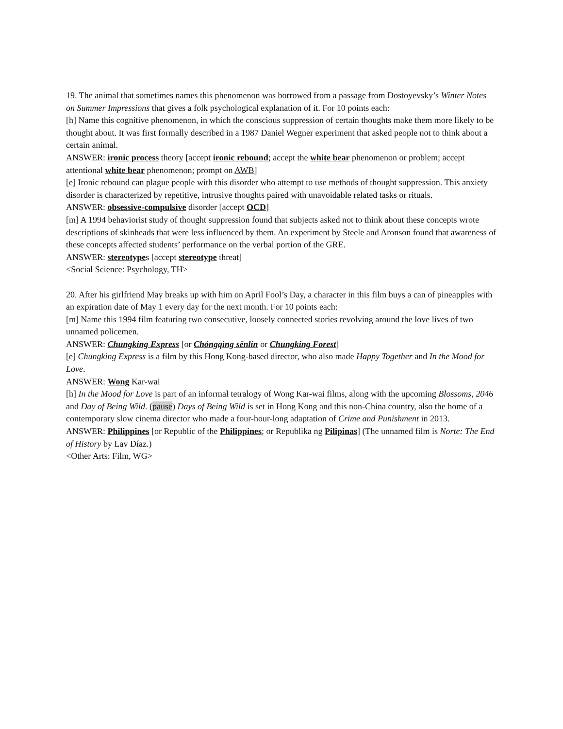19. The animal that sometimes names this phenomenon was borrowed from a passage from Dostoyevsky’s Winter Notes on Summer Impressions that gives a folk psychological explanation of it. For 10 points each:
[h] Name this cognitive phenomenon, in which the conscious suppression of certain thoughts make them more likely to be thought about. It was first formally described in a 1987 Daniel Wegner experiment that asked people not to think about a certain animal.
ANSWER: ironic process theory [accept ironic rebound; accept the white bear phenomenon or problem; accept attentional white bear phenomenon; prompt on AWB]
[e] Ironic rebound can plague people with this disorder who attempt to use methods of thought suppression. This anxiety disorder is characterized by repetitive, intrusive thoughts paired with unavoidable related tasks or rituals.
ANSWER: obsessive-compulsive disorder [accept OCD]
[m] A 1994 behaviorist study of thought suppression found that subjects asked not to think about these concepts wrote descriptions of skinheads that were less influenced by them. An experiment by Steele and Aronson found that awareness of these concepts affected students’ performance on the verbal portion of the GRE.
ANSWER: stereotypes [accept stereotype threat]
<Social Science: Psychology, TH>
20. After his girlfriend May breaks up with him on April Fool’s Day, a character in this film buys a can of pineapples with an expiration date of May 1 every day for the next month. For 10 points each:
[m] Name this 1994 film featuring two consecutive, loosely connected stories revolving around the love lives of two unnamed policemen.
ANSWER: Chungking Express [or Chóngqìng sēnlín or Chungking Forest]
[e] Chungking Express is a film by this Hong Kong-based director, who also made Happy Together and In the Mood for Love.
ANSWER: Wong Kar-wai
[h] In the Mood for Love is part of an informal tetralogy of Wong Kar-wai films, along with the upcoming Blossoms, 2046 and Day of Being Wild. (pause) Days of Being Wild is set in Hong Kong and this non-China country, also the home of a contemporary slow cinema director who made a four-hour-long adaptation of Crime and Punishment in 2013.
ANSWER: Philippines [or Republic of the Philippines; or Republika ng Pilipinas] (The unnamed film is Norte: The End of History by Lav Díaz.)
<Other Arts: Film, WG>